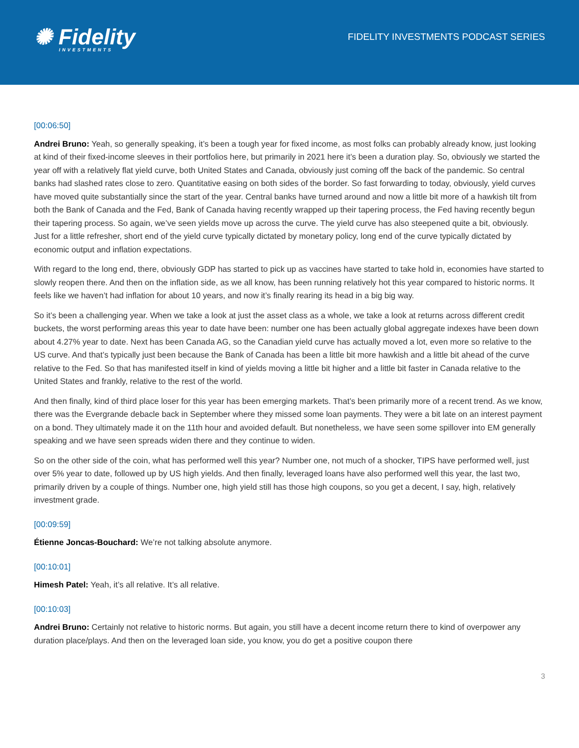✺ Fidelity
INVESTMENTS
FIDELITY INVESTMENTS PODCAST SERIES
[00:06:50]
Andrei Bruno: Yeah, so generally speaking, it’s been a tough year for fixed income, as most folks can probably already know, just looking at kind of their fixed-income sleeves in their portfolios here, but primarily in 2021 here it’s been a duration play. So, obviously we started the year off with a relatively flat yield curve, both United States and Canada, obviously just coming off the back of the pandemic. So central banks had slashed rates close to zero. Quantitative easing on both sides of the border. So fast forwarding to today, obviously, yield curves have moved quite substantially since the start of the year. Central banks have turned around and now a little bit more of a hawkish tilt from both the Bank of Canada and the Fed, Bank of Canada having recently wrapped up their tapering process, the Fed having recently begun their tapering process. So again, we’ve seen yields move up across the curve. The yield curve has also steepened quite a bit, obviously. Just for a little refresher, short end of the yield curve typically dictated by monetary policy, long end of the curve typically dictated by economic output and inflation expectations.
With regard to the long end, there, obviously GDP has started to pick up as vaccines have started to take hold in, economies have started to slowly reopen there. And then on the inflation side, as we all know, has been running relatively hot this year compared to historic norms. It feels like we haven’t had inflation for about 10 years, and now it’s finally rearing its head in a big big way.
So it’s been a challenging year. When we take a look at just the asset class as a whole, we take a look at returns across different credit buckets, the worst performing areas this year to date have been: number one has been actually global aggregate indexes have been down about 4.27% year to date. Next has been Canada AG, so the Canadian yield curve has actually moved a lot, even more so relative to the US curve. And that’s typically just been because the Bank of Canada has been a little bit more hawkish and a little bit ahead of the curve relative to the Fed. So that has manifested itself in kind of yields moving a little bit higher and a little bit faster in Canada relative to the United States and frankly, relative to the rest of the world.
And then finally, kind of third place loser for this year has been emerging markets. That’s been primarily more of a recent trend. As we know, there was the Evergrande debacle back in September where they missed some loan payments. They were a bit late on an interest payment on a bond. They ultimately made it on the 11th hour and avoided default. But nonetheless, we have seen some spillover into EM generally speaking and we have seen spreads widen there and they continue to widen.
So on the other side of the coin, what has performed well this year? Number one, not much of a shocker, TIPS have performed well, just over 5% year to date, followed up by US high yields. And then finally, leveraged loans have also performed well this year, the last two, primarily driven by a couple of things. Number one, high yield still has those high coupons, so you get a decent, I say, high, relatively investment grade.
[00:09:59]
Étienne Joncas-Bouchard: We’re not talking absolute anymore.
[00:10:01]
Himesh Patel: Yeah, it’s all relative. It’s all relative.
[00:10:03]
Andrei Bruno: Certainly not relative to historic norms. But again, you still have a decent income return there to kind of overpower any duration place/plays. And then on the leveraged loan side, you know, you do get a positive coupon there
3